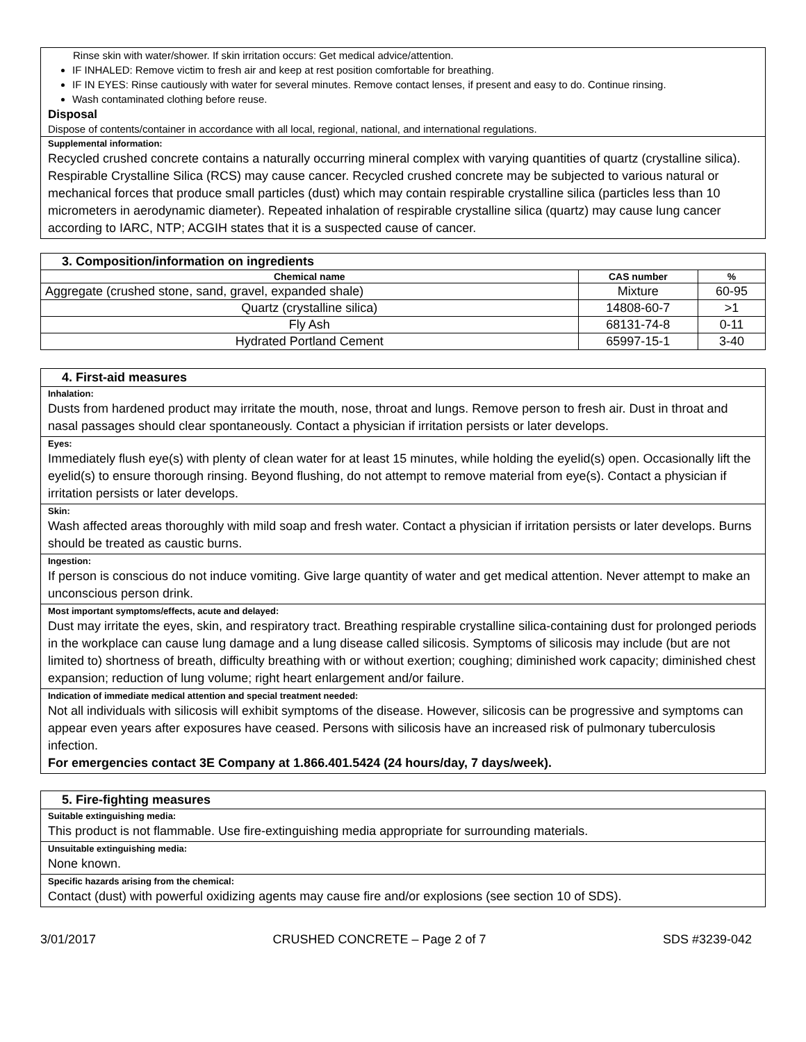Rinse skin with water/shower. If skin irritation occurs: Get medical advice/attention.
IF INHALED: Remove victim to fresh air and keep at rest position comfortable for breathing.
IF IN EYES: Rinse cautiously with water for several minutes. Remove contact lenses, if present and easy to do. Continue rinsing.
Wash contaminated clothing before reuse.
Disposal
Dispose of contents/container in accordance with all local, regional, national, and international regulations.
Supplemental information:
Recycled crushed concrete contains a naturally occurring mineral complex with varying quantities of quartz (crystalline silica). Respirable Crystalline Silica (RCS) may cause cancer. Recycled crushed concrete may be subjected to various natural or mechanical forces that produce small particles (dust) which may contain respirable crystalline silica (particles less than 10 micrometers in aerodynamic diameter). Repeated inhalation of respirable crystalline silica (quartz) may cause lung cancer according to IARC, NTP; ACGIH states that it is a suspected cause of cancer.
| 3. Composition/information on ingredients | | |
| Chemical name | CAS number | % |
| Aggregate (crushed stone, sand, gravel, expanded shale) | Mixture | 60-95 |
| Quartz (crystalline silica) | 14808-60-7 | >1 |
| Fly Ash | 68131-74-8 | 0-11 |
| Hydrated Portland Cement | 65997-15-1 | 3-40 |
4. First-aid measures
Inhalation:
Dusts from hardened product may irritate the mouth, nose, throat and lungs. Remove person to fresh air. Dust in throat and nasal passages should clear spontaneously. Contact a physician if irritation persists or later develops.
Eyes:
Immediately flush eye(s) with plenty of clean water for at least 15 minutes, while holding the eyelid(s) open. Occasionally lift the eyelid(s) to ensure thorough rinsing. Beyond flushing, do not attempt to remove material from eye(s). Contact a physician if irritation persists or later develops.
Skin:
Wash affected areas thoroughly with mild soap and fresh water. Contact a physician if irritation persists or later develops. Burns should be treated as caustic burns.
Ingestion:
If person is conscious do not induce vomiting. Give large quantity of water and get medical attention. Never attempt to make an unconscious person drink.
Most important symptoms/effects, acute and delayed:
Dust may irritate the eyes, skin, and respiratory tract. Breathing respirable crystalline silica-containing dust for prolonged periods in the workplace can cause lung damage and a lung disease called silicosis. Symptoms of silicosis may include (but are not limited to) shortness of breath, difficulty breathing with or without exertion; coughing; diminished work capacity; diminished chest expansion; reduction of lung volume; right heart enlargement and/or failure.
Indication of immediate medical attention and special treatment needed:
Not all individuals with silicosis will exhibit symptoms of the disease. However, silicosis can be progressive and symptoms can appear even years after exposures have ceased. Persons with silicosis have an increased risk of pulmonary tuberculosis infection.
For emergencies contact 3E Company at 1.866.401.5424 (24 hours/day, 7 days/week).
5. Fire-fighting measures
Suitable extinguishing media:
This product is not flammable. Use fire-extinguishing media appropriate for surrounding materials.
Unsuitable extinguishing media:
None known.
Specific hazards arising from the chemical:
Contact (dust) with powerful oxidizing agents may cause fire and/or explosions (see section 10 of SDS).
3/01/2017 CRUSHED CONCRETE – Page 2 of 7 SDS #3239-042